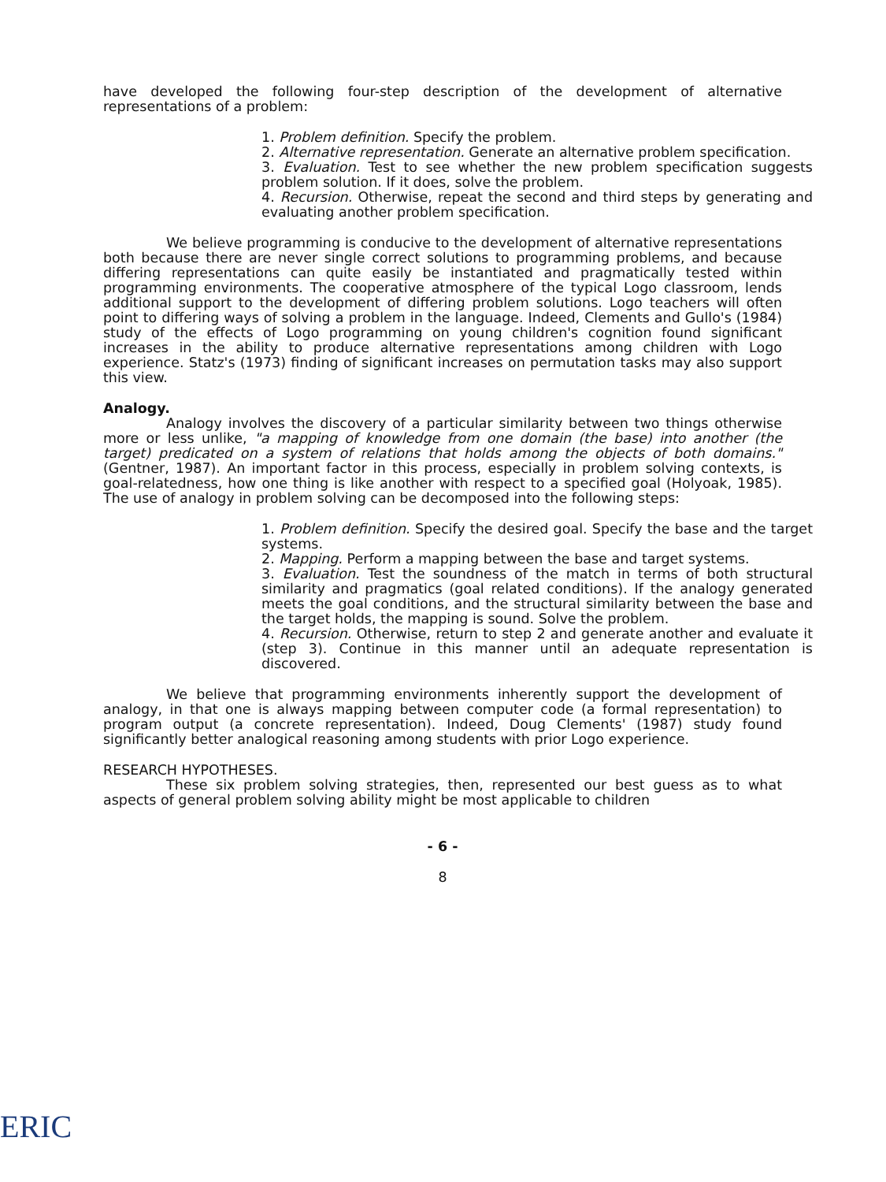have developed the following four-step description of the development of alternative representations of a problem:
1. Problem definition. Specify the problem.
2. Alternative representation. Generate an alternative problem specification.
3. Evaluation. Test to see whether the new problem specification suggests problem solution. If it does, solve the problem.
4. Recursion. Otherwise, repeat the second and third steps by generating and evaluating another problem specification.
We believe programming is conducive to the development of alternative representations both because there are never single correct solutions to programming problems, and because differing representations can quite easily be instantiated and pragmatically tested within programming environments. The cooperative atmosphere of the typical Logo classroom, lends additional support to the development of differing problem solutions. Logo teachers will often point to differing ways of solving a problem in the language. Indeed, Clements and Gullo's (1984) study of the effects of Logo programming on young children's cognition found significant increases in the ability to produce alternative representations among children with Logo experience. Statz's (1973) finding of significant increases on permutation tasks may also support this view.
Analogy.
Analogy involves the discovery of a particular similarity between two things otherwise more or less unlike, "a mapping of knowledge from one domain (the base) into another (the target) predicated on a system of relations that holds among the objects of both domains." (Gentner, 1987). An important factor in this process, especially in problem solving contexts, is goal-relatedness, how one thing is like another with respect to a specified goal (Holyoak, 1985). The use of analogy in problem solving can be decomposed into the following steps:
1. Problem definition. Specify the desired goal. Specify the base and the target systems.
2. Mapping. Perform a mapping between the base and target systems.
3. Evaluation. Test the soundness of the match in terms of both structural similarity and pragmatics (goal related conditions). If the analogy generated meets the goal conditions, and the structural similarity between the base and the target holds, the mapping is sound. Solve the problem.
4. Recursion. Otherwise, return to step 2 and generate another and evaluate it (step 3). Continue in this manner until an adequate representation is discovered.
We believe that programming environments inherently support the development of analogy, in that one is always mapping between computer code (a formal representation) to program output (a concrete representation). Indeed, Doug Clements' (1987) study found significantly better analogical reasoning among students with prior Logo experience.
RESEARCH HYPOTHESES.
These six problem solving strategies, then, represented our best guess as to what aspects of general problem solving ability might be most applicable to children
- 6 -
8
ERIC